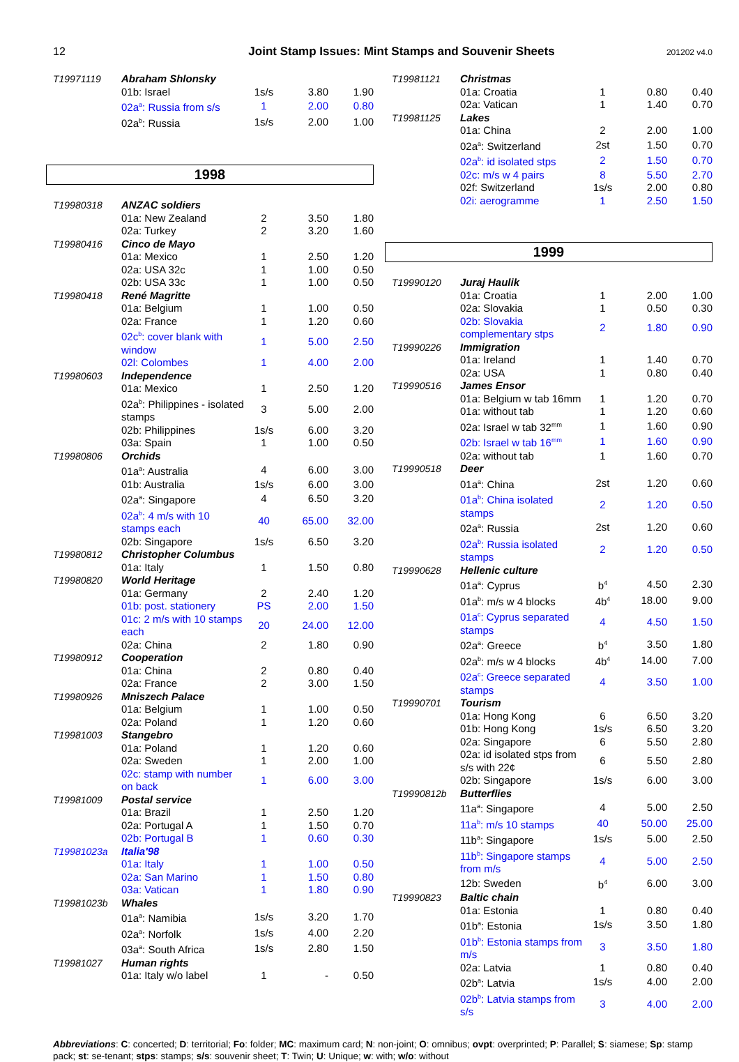12 Joint Stamp Issues: Mint Stamps and Souvenir Sheets 201202 v4.0
| T19971119 | Abraham Shlonsky | | | |
| | 01b: Israel | 1s/s | 3.80 | 1.90 |
| | 02a<sup>a</sup>: Russia from s/s | 1 | 2.00 | 0.80 |
| | 02a<sup>b</sup>: Russia | 1s/s | 2.00 | 1.00 |
1998
| T19980318 | ANZAC soldiers | | | |
| | 01a: New Zealand | 2 | 3.50 | 1.80 |
| | 02a: Turkey | 2 | 3.20 | 1.60 |
| T19980416 | Cinco de Mayo | | | |
| | 01a: Mexico | 1 | 2.50 | 1.20 |
| | 02a: USA 32c | 1 | 1.00 | 0.50 |
| | 02b: USA 33c | 1 | 1.00 | 0.50 |
| T19980418 | René Magritte | | | |
| | 01a: Belgium | 1 | 1.00 | 0.50 |
| | 02a: France | 1 | 1.20 | 0.60 |
| | 02c<sup>b</sup>: cover blank with window | 1 | 5.00 | 2.50 |
| | 02l: Colombes | 1 | 4.00 | 2.00 |
| T19980603 | Independence | | | |
| | 01a: Mexico | 1 | 2.50 | 1.20 |
| | 02a<sup>b</sup>: Philippines - isolated stamps | 3 | 5.00 | 2.00 |
| | 02b: Philippines | 1s/s | 6.00 | 3.20 |
| | 03a: Spain | 1 | 1.00 | 0.50 |
| T19980806 | Orchids | | | |
| | 01a<sup>a</sup>: Australia | 4 | 6.00 | 3.00 |
| | 01b: Australia | 1s/s | 6.00 | 3.00 |
| | 02a<sup>a</sup>: Singapore | 4 | 6.50 | 3.20 |
| | 02a<sup>b</sup>: 4 m/s with 10 stamps each | 40 | 65.00 | 32.00 |
| | 02b: Singapore | 1s/s | 6.50 | 3.20 |
| T19980812 | Christopher Columbus | | | |
| | 01a: Italy | 1 | 1.50 | 0.80 |
| T19980820 | World Heritage | | | |
| | 01a: Germany | 2 | 2.40 | 1.20 |
| | 01b: post. stationery | PS | 2.00 | 1.50 |
| | 01c: 2 m/s with 10 stamps each | 20 | 24.00 | 12.00 |
| | 02a: China | 2 | 1.80 | 0.90 |
| T19980912 | Cooperation | | | |
| | 01a: China | 2 | 0.80 | 0.40 |
| | 02a: France | 2 | 3.00 | 1.50 |
| T19980926 | Mniszech Palace | | | |
| | 01a: Belgium | 1 | 1.00 | 0.50 |
| | 02a: Poland | 1 | 1.20 | 0.60 |
| T19981003 | Stangebro | | | |
| | 01a: Poland | 1 | 1.20 | 0.60 |
| | 02a: Sweden | 1 | 2.00 | 1.00 |
| | 02c: stamp with number on back | 1 | 6.00 | 3.00 |
| T19981009 | Postal service | | | |
| | 01a: Brazil | 1 | 2.50 | 1.20 |
| | 02a: Portugal A | 1 | 1.50 | 0.70 |
| | 02b: Portugal B | 1 | 0.60 | 0.30 |
| T19981023a | Italia'98 | | | |
| | 01a: Italy | 1 | 1.00 | 0.50 |
| | 02a: San Marino | 1 | 1.50 | 0.80 |
| | 03a: Vatican | 1 | 1.80 | 0.90 |
| T19981023b | Whales | | | |
| | 01a<sup>a</sup>: Namibia | 1s/s | 3.20 | 1.70 |
| | 02a<sup>a</sup>: Norfolk | 1s/s | 4.00 | 2.20 |
| | 03a<sup>a</sup>: South Africa | 1s/s | 2.80 | 1.50 |
| T19981027 | Human rights | | | |
| | 01a: Italy w/o label | 1 | - | 0.50 |
| T19981121 | Christmas | | | |
| | 01a: Croatia | 1 | 0.80 | 0.40 |
| | 02a: Vatican | 1 | 1.40 | 0.70 |
| T19981125 | Lakes | | | |
| | 01a: China | 2 | 2.00 | 1.00 |
| | 02a<sup>a</sup>: Switzerland | 2st | 1.50 | 0.70 |
| | 02a<sup>b</sup>: id isolated stps | 2 | 1.50 | 0.70 |
| | 02c: m/s w 4 pairs | 8 | 5.50 | 2.70 |
| | 02f: Switzerland | 1s/s | 2.00 | 0.80 |
| | 02i: aerogramme | 1 | 2.50 | 1.50 |
1999
| T19990120 | Juraj Haulik | | | |
| | 01a: Croatia | 1 | 2.00 | 1.00 |
| | 02a: Slovakia | 1 | 0.50 | 0.30 |
| | 02b: Slovakia complementary stps | 2 | 1.80 | 0.90 |
| T19990226 | Immigration | | | |
| | 01a: Ireland | 1 | 1.40 | 0.70 |
| | 02a: USA | 1 | 0.80 | 0.40 |
| T19990516 | James Ensor | | | |
| | 01a: Belgium w tab 16mm | 1 | 1.20 | 0.70 |
| | 01a: without tab | 1 | 1.20 | 0.60 |
| | 02a: Israel w tab 32<sup>mm</sup> | 1 | 1.60 | 0.90 |
| | 02b: Israel w tab 16<sup>mm</sup> | 1 | 1.60 | 0.90 |
| | 02a: without tab | 1 | 1.60 | 0.70 |
| T19990518 | Deer | | | |
| | 01a<sup>a</sup>: China | 2st | 1.20 | 0.60 |
| | 01a<sup>b</sup>: China isolated stamps | 2 | 1.20 | 0.50 |
| | 02a<sup>a</sup>: Russia | 2st | 1.20 | 0.60 |
| | 02a<sup>b</sup>: Russia isolated stamps | 2 | 1.20 | 0.50 |
| T19990628 | Hellenic culture | | | |
| | 01a<sup>a</sup>: Cyprus | b<sup>4</sup> | 4.50 | 2.30 |
| | 01a<sup>b</sup>: m/s w 4 blocks | 4b<sup>4</sup> | 18.00 | 9.00 |
| | 01a<sup>c</sup>: Cyprus separated stamps | 4 | 4.50 | 1.50 |
| | 02a<sup>a</sup>: Greece | b<sup>4</sup> | 3.50 | 1.80 |
| | 02a<sup>b</sup>: m/s w 4 blocks | 4b<sup>4</sup> | 14.00 | 7.00 |
| | 02a<sup>c</sup>: Greece separated stamps | 4 | 3.50 | 1.00 |
| T19990701 | Tourism | | | |
| | 01a: Hong Kong | 6 | 6.50 | 3.20 |
| | 01b: Hong Kong | 1s/s | 6.50 | 3.20 |
| | 02a: Singapore | 6 | 5.50 | 2.80 |
| | 02a: id isolated stps from s/s with 22¢ | 6 | 5.50 | 2.80 |
| | 02b: Singapore | 1s/s | 6.00 | 3.00 |
| T19990812b | Butterflies | | | |
| | 11a<sup>a</sup>: Singapore | 4 | 5.00 | 2.50 |
| | 11a<sup>b</sup>: m/s 10 stamps | 40 | 50.00 | 25.00 |
| | 11b<sup>a</sup>: Singapore | 1s/s | 5.00 | 2.50 |
| | 11b<sup>b</sup>: Singapore stamps from m/s | 4 | 5.00 | 2.50 |
| | 12b: Sweden | b<sup>4</sup> | 6.00 | 3.00 |
| T19990823 | Baltic chain | | | |
| | 01a: Estonia | 1 | 0.80 | 0.40 |
| | 01b<sup>a</sup>: Estonia | 1s/s | 3.50 | 1.80 |
| | 01b<sup>b</sup>: Estonia stamps from m/s | 3 | 3.50 | 1.80 |
| | 02a: Latvia | 1 | 0.80 | 0.40 |
| | 02b<sup>a</sup>: Latvia | 1s/s | 4.00 | 2.00 |
| | 02b<sup>b</sup>: Latvia stamps from s/s | 3 | 4.00 | 2.00 |
Abbreviations: C: concerted; D: territorial; Fo: folder; MC: maximum card; N: non-joint; O: omnibus; ovpt: overprinted; P: Parallel; S: siamese; Sp: stamp pack; st: se-tenant; stps: stamps; s/s: souvenir sheet; T: Twin; U: Unique; w: with; w/o: without